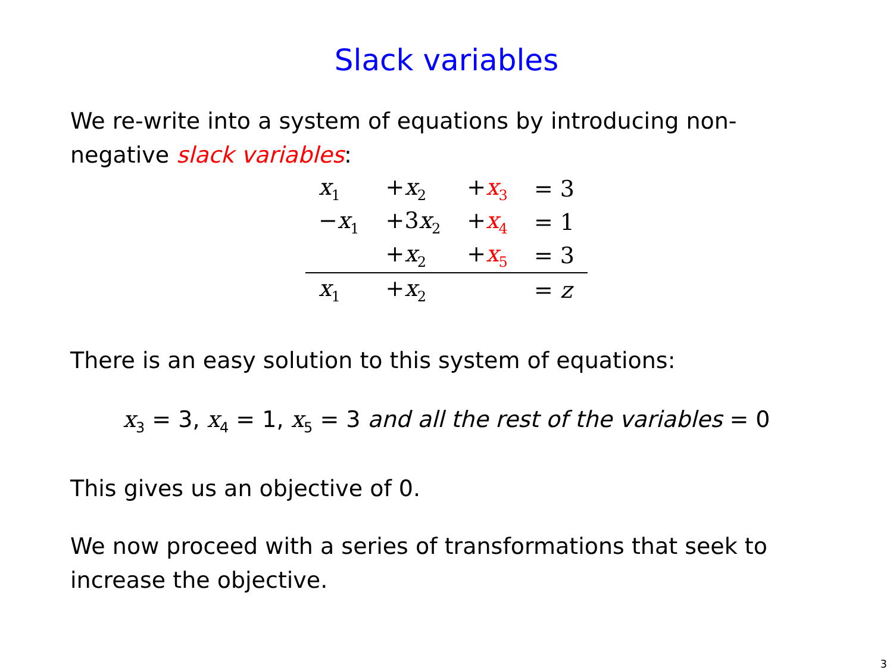Slack variables
We re-write into a system of equations by introducing non-negative slack variables:
| x<sub>1</sub> | + x<sub>2</sub> | + x<sub>3</sub> | = 3 |
| − x<sub>1</sub> | +3 x<sub>2</sub> | + x<sub>4</sub> | = 1 |
| | + x<sub>2</sub> | + x<sub>5</sub> | = 3 |
| x<sub>1</sub> | + x<sub>2</sub> | | = z |
There is an easy solution to this system of equations:
x<sub>3</sub> = 3, x<sub>4</sub> = 1, x<sub>5</sub> = 3 and all the rest of the variables = 0
This gives us an objective of 0.
We now proceed with a series of transformations that seek to increase the objective.
3